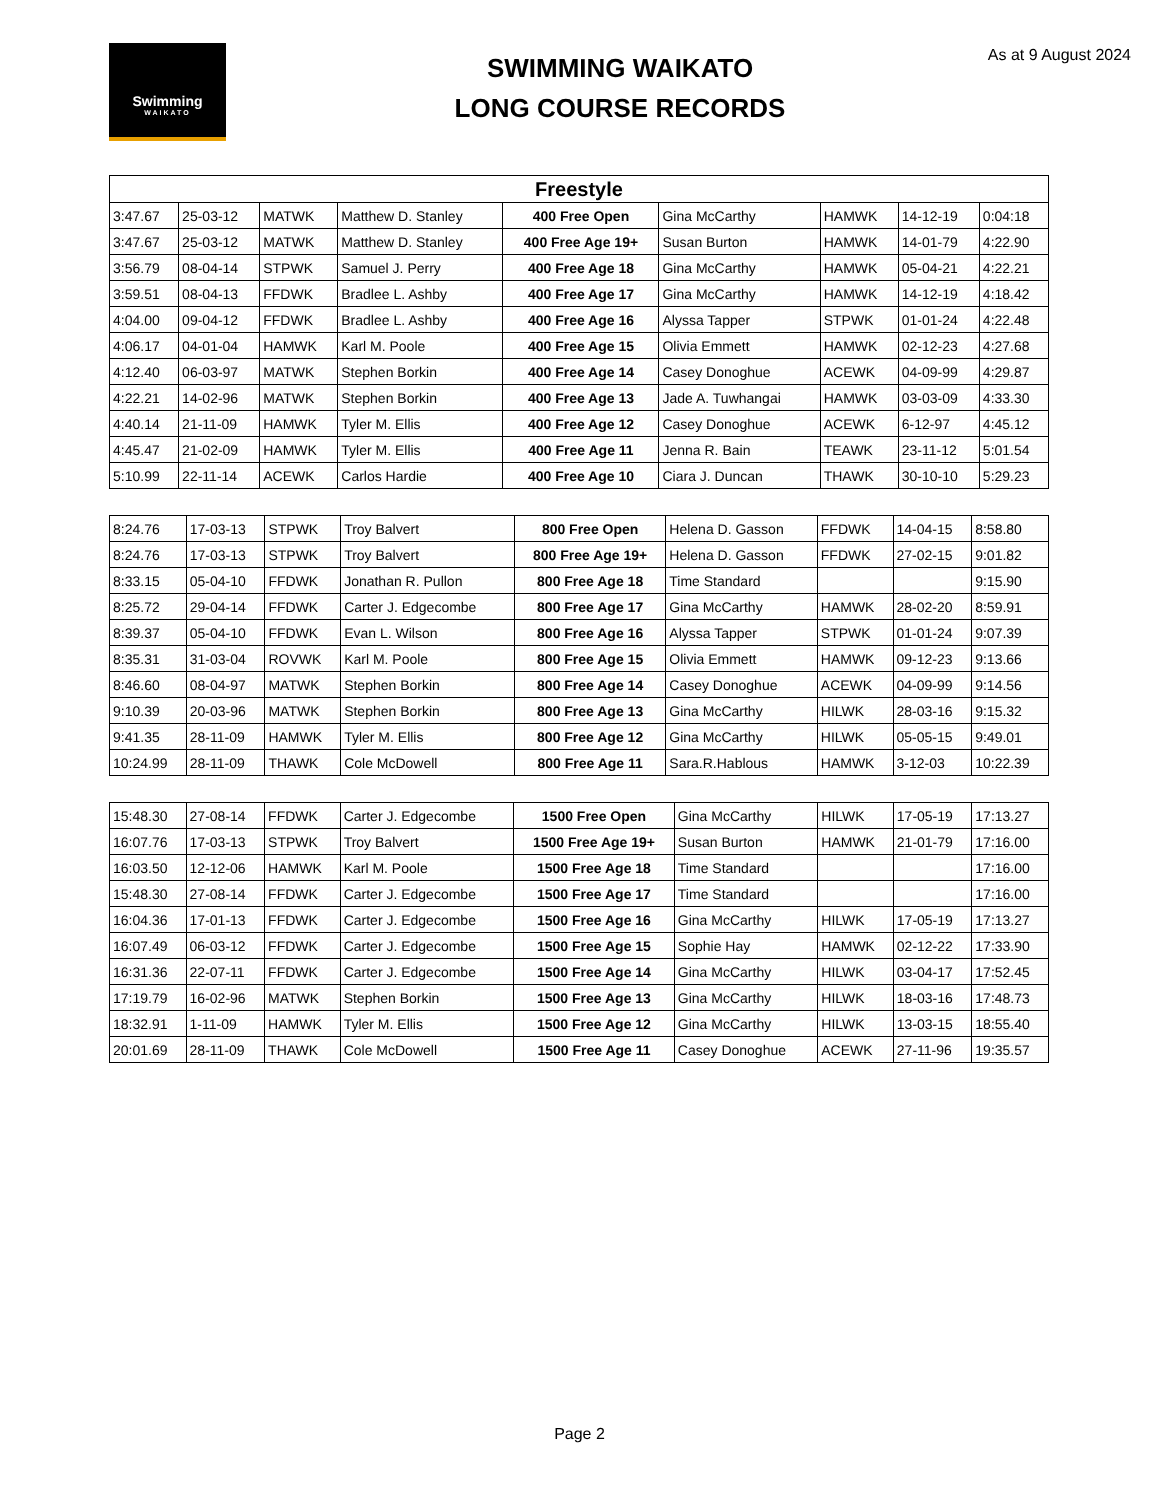Swimming
WAIKATO
SWIMMING WAIKATO
LONG COURSE RECORDS
As at 9 August 2024
| Freestyle | | | | | | | | |
| --- | --- | --- | --- | --- | --- | --- | --- | --- |
| 3:47.67 | 25-03-12 | MATWK | Matthew D. Stanley | 400 Free Open | Gina McCarthy | HAMWK | 14-12-19 | 0:04:18 |
| 3:47.67 | 25-03-12 | MATWK | Matthew D. Stanley | 400 Free Age 19+ | Susan Burton | HAMWK | 14-01-79 | 4:22.90 |
| 3:56.79 | 08-04-14 | STPWK | Samuel J. Perry | 400 Free Age 18 | Gina McCarthy | HAMWK | 05-04-21 | 4:22.21 |
| 3:59.51 | 08-04-13 | FFDWK | Bradlee L. Ashby | 400 Free Age 17 | Gina McCarthy | HAMWK | 14-12-19 | 4:18.42 |
| 4:04.00 | 09-04-12 | FFDWK | Bradlee L. Ashby | 400 Free Age 16 | Alyssa Tapper | STPWK | 01-01-24 | 4:22.48 |
| 4:06.17 | 04-01-04 | HAMWK | Karl M. Poole | 400 Free Age 15 | Olivia Emmett | HAMWK | 02-12-23 | 4:27.68 |
| 4:12.40 | 06-03-97 | MATWK | Stephen Borkin | 400 Free Age 14 | Casey Donoghue | ACEWK | 04-09-99 | 4:29.87 |
| 4:22.21 | 14-02-96 | MATWK | Stephen Borkin | 400 Free Age 13 | Jade A. Tuwhangai | HAMWK | 03-03-09 | 4:33.30 |
| 4:40.14 | 21-11-09 | HAMWK | Tyler M. Ellis | 400 Free Age 12 | Casey Donoghue | ACEWK | 6-12-97 | 4:45.12 |
| 4:45.47 | 21-02-09 | HAMWK | Tyler M. Ellis | 400 Free Age 11 | Jenna R. Bain | TEAWK | 23-11-12 | 5:01.54 |
| 5:10.99 | 22-11-14 | ACEWK | Carlos Hardie | 400 Free Age 10 | Ciara J. Duncan | THAWK | 30-10-10 | 5:29.23 |
| 8:24.76 | 17-03-13 | STPWK | Troy Balvert | 800 Free Open | Helena D. Gasson | FFDWK | 14-04-15 | 8:58.80 |
| 8:24.76 | 17-03-13 | STPWK | Troy Balvert | 800 Free Age 19+ | Helena D. Gasson | FFDWK | 27-02-15 | 9:01.82 |
| 8:33.15 | 05-04-10 | FFDWK | Jonathan R. Pullon | 800 Free Age 18 | Time Standard | | | 9:15.90 |
| 8:25.72 | 29-04-14 | FFDWK | Carter J. Edgecombe | 800 Free Age 17 | Gina McCarthy | HAMWK | 28-02-20 | 8:59.91 |
| 8:39.37 | 05-04-10 | FFDWK | Evan L. Wilson | 800 Free Age 16 | Alyssa Tapper | STPWK | 01-01-24 | 9:07.39 |
| 8:35.31 | 31-03-04 | ROVWK | Karl M. Poole | 800 Free Age 15 | Olivia Emmett | HAMWK | 09-12-23 | 9:13.66 |
| 8:46.60 | 08-04-97 | MATWK | Stephen Borkin | 800 Free Age 14 | Casey Donoghue | ACEWK | 04-09-99 | 9:14.56 |
| 9:10.39 | 20-03-96 | MATWK | Stephen Borkin | 800 Free Age 13 | Gina McCarthy | HILWK | 28-03-16 | 9:15.32 |
| 9:41.35 | 28-11-09 | HAMWK | Tyler M. Ellis | 800 Free Age 12 | Gina McCarthy | HILWK | 05-05-15 | 9:49.01 |
| 10:24.99 | 28-11-09 | THAWK | Cole McDowell | 800 Free Age 11 | Sara.R.Hablous | HAMWK | 3-12-03 | 10:22.39 |
| 15:48.30 | 27-08-14 | FFDWK | Carter J. Edgecombe | 1500 Free Open | Gina McCarthy | HILWK | 17-05-19 | 17:13.27 |
| 16:07.76 | 17-03-13 | STPWK | Troy Balvert | 1500 Free Age 19+ | Susan Burton | HAMWK | 21-01-79 | 17:16.00 |
| 16:03.50 | 12-12-06 | HAMWK | Karl M. Poole | 1500 Free Age 18 | Time Standard | | | 17:16.00 |
| 15:48.30 | 27-08-14 | FFDWK | Carter J. Edgecombe | 1500 Free Age 17 | Time Standard | | | 17:16.00 |
| 16:04.36 | 17-01-13 | FFDWK | Carter J. Edgecombe | 1500 Free Age 16 | Gina McCarthy | HILWK | 17-05-19 | 17:13.27 |
| 16:07.49 | 06-03-12 | FFDWK | Carter J. Edgecombe | 1500 Free Age 15 | Sophie Hay | HAMWK | 02-12-22 | 17:33.90 |
| 16:31.36 | 22-07-11 | FFDWK | Carter J. Edgecombe | 1500 Free Age 14 | Gina McCarthy | HILWK | 03-04-17 | 17:52.45 |
| 17:19.79 | 16-02-96 | MATWK | Stephen Borkin | 1500 Free Age 13 | Gina McCarthy | HILWK | 18-03-16 | 17:48.73 |
| 18:32.91 | 1-11-09 | HAMWK | Tyler M. Ellis | 1500 Free Age 12 | Gina McCarthy | HILWK | 13-03-15 | 18:55.40 |
| 20:01.69 | 28-11-09 | THAWK | Cole McDowell | 1500 Free Age 11 | Casey Donoghue | ACEWK | 27-11-96 | 19:35.57 |
Page 2